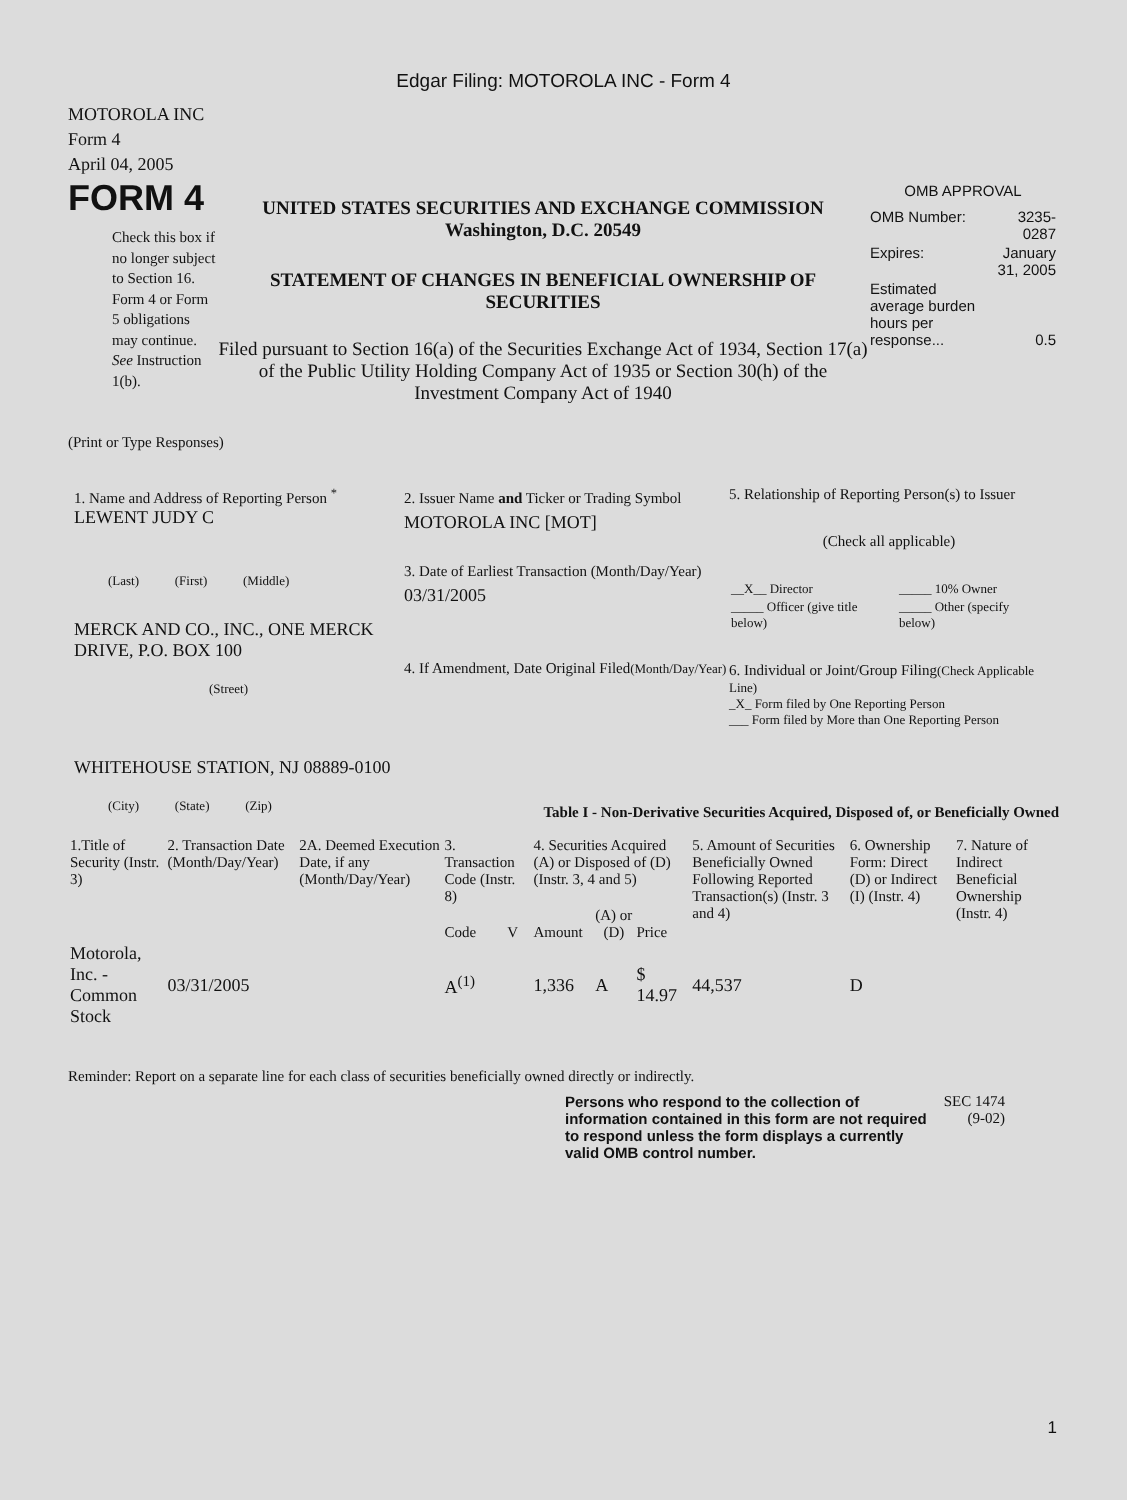Edgar Filing: MOTOROLA INC - Form 4
MOTOROLA INC
Form 4
April 04, 2005
FORM 4
Check this box if no longer subject to Section 16. Form 4 or Form 5 obligations may continue. See Instruction 1(b).
UNITED STATES SECURITIES AND EXCHANGE COMMISSION
Washington, D.C. 20549
STATEMENT OF CHANGES IN BENEFICIAL OWNERSHIP OF SECURITIES
Filed pursuant to Section 16(a) of the Securities Exchange Act of 1934, Section 17(a) of the Public Utility Holding Company Act of 1935 or Section 30(h) of the Investment Company Act of 1940
OMB APPROVAL
| OMB Number: | 3235-0287 |
| Expires: | January 31, 2005 |
| Estimated average burden hours per response... | 0.5 |
(Print or Type Responses)
1. Name and Address of Reporting Person <sup>*</sup>
LEWENT JUDY C
(Last) (First) (Middle)
MERCK AND CO., INC., ONE MERCK DRIVE, P.O. BOX 100
(Street)
WHITEHOUSE STATION, NJ 08889-0100
(City) (State) (Zip)
2. Issuer Name and Ticker or Trading Symbol
MOTOROLA INC [MOT]
3. Date of Earliest Transaction (Month/Day/Year)
03/31/2005
4. If Amendment, Date Original Filed(Month/Day/Year)
5. Relationship of Reporting Person(s) to Issuer
(Check all applicable)
| __X__ Director | _____ 10% Owner |
| _____ Officer (give title below) | _____ Other (specify below) |
6. Individual or Joint/Group Filing(Check Applicable Line)
_X_ Form filed by One Reporting Person
___ Form filed by More than One Reporting Person
Table I - Non-Derivative Securities Acquired, Disposed of, or Beneficially Owned
| 1.Title of Security (Instr. 3) | 2. Transaction Date (Month/Day/Year) | 2A. Deemed Execution Date, if any (Month/Day/Year) | 3. Transaction Code (Instr. 8) | | 4. Securities Acquired (A) or Disposed of (D) (Instr. 3, 4 and 5) | | | 5. Amount of Securities Beneficially Owned Following Reported Transaction(s) (Instr. 3 and 4) | 6. Ownership Form: Direct (D) or Indirect (I) (Instr. 4) | 7. Nature of Indirect Beneficial Ownership (Instr. 4) |
| --- | --- | --- | --- | --- | --- | --- | --- | --- | --- | --- |
| | | | Code | V | Amount | (A) or (D) | Price | | | |
| Motorola, Inc. - Common Stock | 03/31/2005 | | A<sup>(1)</sup> | | 1,336 | A | $ 14.97 | 44,537 | D | |
Reminder: Report on a separate line for each class of securities beneficially owned directly or indirectly.
Persons who respond to the collection of information contained in this form are not required to respond unless the form displays a currently valid OMB control number.
SEC 1474 (9-02)
1